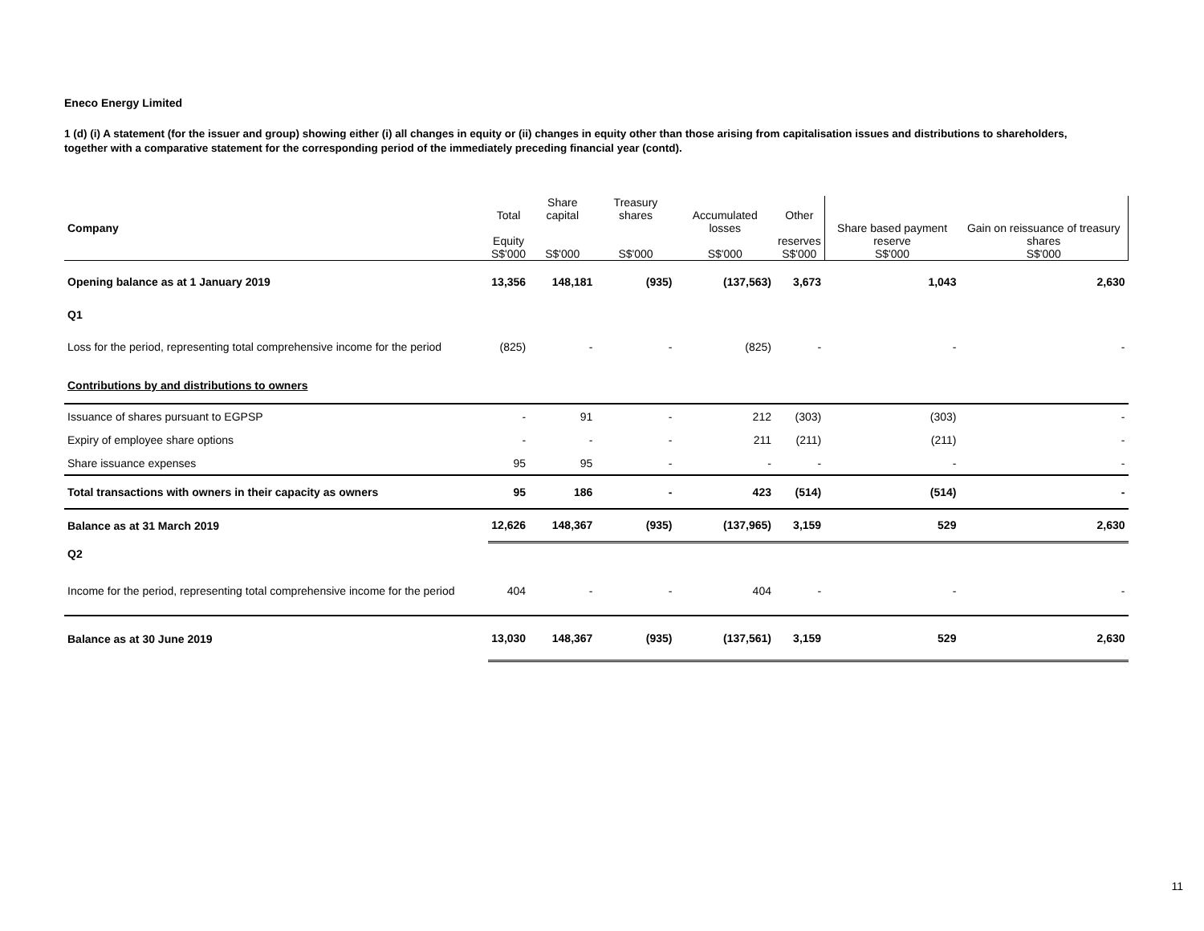Eneco Energy Limited
1 (d) (i) A statement (for the issuer and group) showing either (i) all changes in equity or (ii) changes in equity other than those arising from capitalisation issues and distributions to shareholders, together with a comparative statement for the corresponding period of the immediately preceding financial year (contd).
| Company | Total Equity S$'000 | Share capital S$'000 | Treasury shares S$'000 | Accumulated losses S$'000 | Other reserves S$'000 | Share based payment reserve S$'000 | Gain on reissuance of treasury shares S$'000 |
| --- | --- | --- | --- | --- | --- | --- | --- |
| Opening balance as at 1 January 2019 | 13,356 | 148,181 | (935) | (137,563) | 3,673 | 1,043 | 2,630 |
| Q1 | | | | | | | |
| Loss for the period, representing total comprehensive income for the period | (825) | - | - | (825) | - | - | - |
| Contributions by and distributions to owners | | | | | | | |
| Issuance of shares pursuant to EGPSP | - | 91 | - | 212 | (303) | (303) | - |
| Expiry of employee share options | - | - | - | 211 | (211) | (211) | - |
| Share issuance expenses | 95 | 95 | - | - | - | - | - |
| Total transactions with owners in their capacity as owners | 95 | 186 | - | 423 | (514) | (514) | - |
| Balance as at 31 March 2019 | 12,626 | 148,367 | (935) | (137,965) | 3,159 | 529 | 2,630 |
| Q2 | | | | | | | |
| Income for the period, representing total comprehensive income for the period | 404 | - | - | 404 | - | - | - |
| Balance as at 30 June 2019 | 13,030 | 148,367 | (935) | (137,561) | 3,159 | 529 | 2,630 |
11